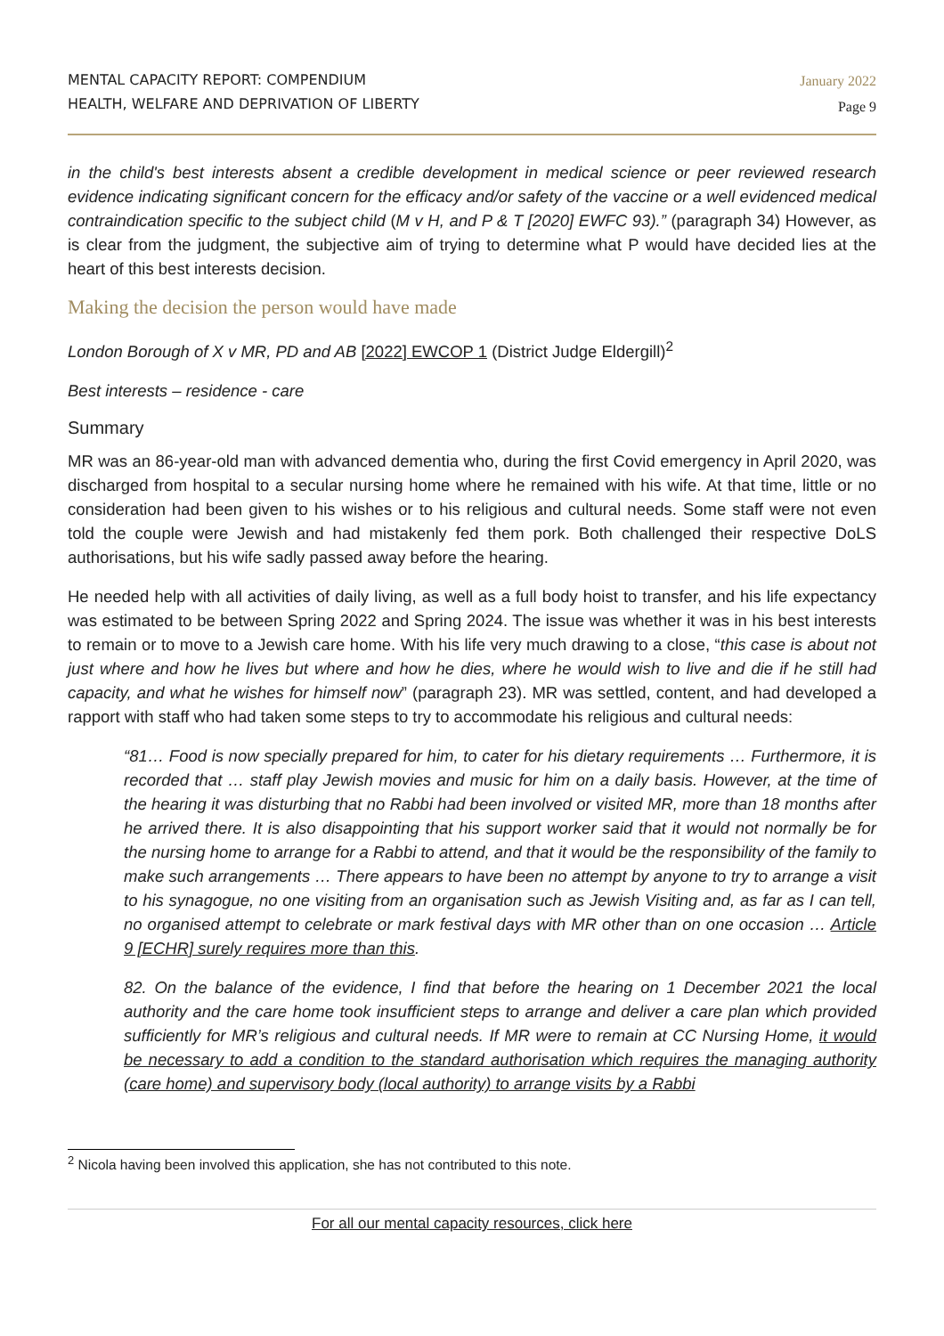MENTAL CAPACITY REPORT: COMPENDIUM
HEALTH, WELFARE AND DEPRIVATION OF LIBERTY
January 2022
Page 9
in the child's best interests absent a credible development in medical science or peer reviewed research evidence indicating significant concern for the efficacy and/or safety of the vaccine or a well evidenced medical contraindication specific to the subject child (M v H, and P & T [2020] EWFC 93).” (paragraph 34) However, as is clear from the judgment, the subjective aim of trying to determine what P would have decided lies at the heart of this best interests decision.
Making the decision the person would have made
London Borough of X v MR, PD and AB [2022] EWCOP 1 (District Judge Eldergill)<sup>2</sup>
Best interests – residence - care
Summary
MR was an 86-year-old man with advanced dementia who, during the first Covid emergency in April 2020, was discharged from hospital to a secular nursing home where he remained with his wife. At that time, little or no consideration had been given to his wishes or to his religious and cultural needs. Some staff were not even told the couple were Jewish and had mistakenly fed them pork. Both challenged their respective DoLS authorisations, but his wife sadly passed away before the hearing.
He needed help with all activities of daily living, as well as a full body hoist to transfer, and his life expectancy was estimated to be between Spring 2022 and Spring 2024. The issue was whether it was in his best interests to remain or to move to a Jewish care home. With his life very much drawing to a close, “this case is about not just where and how he lives but where and how he dies, where he would wish to live and die if he still had capacity, and what he wishes for himself now” (paragraph 23). MR was settled, content, and had developed a rapport with staff who had taken some steps to try to accommodate his religious and cultural needs:
“81… Food is now specially prepared for him, to cater for his dietary requirements … Furthermore, it is recorded that … staff play Jewish movies and music for him on a daily basis. However, at the time of the hearing it was disturbing that no Rabbi had been involved or visited MR, more than 18 months after he arrived there. It is also disappointing that his support worker said that it would not normally be for the nursing home to arrange for a Rabbi to attend, and that it would be the responsibility of the family to make such arrangements … There appears to have been no attempt by anyone to try to arrange a visit to his synagogue, no one visiting from an organisation such as Jewish Visiting and, as far as I can tell, no organised attempt to celebrate or mark festival days with MR other than on one occasion … Article 9 [ECHR] surely requires more than this.
82. On the balance of the evidence, I find that before the hearing on 1 December 2021 the local authority and the care home took insufficient steps to arrange and deliver a care plan which provided sufficiently for MR’s religious and cultural needs. If MR were to remain at CC Nursing Home, it would be necessary to add a condition to the standard authorisation which requires the managing authority (care home) and supervisory body (local authority) to arrange visits by a Rabbi
<sup>2</sup> Nicola having been involved this application, she has not contributed to this note.
For all our mental capacity resources, click here